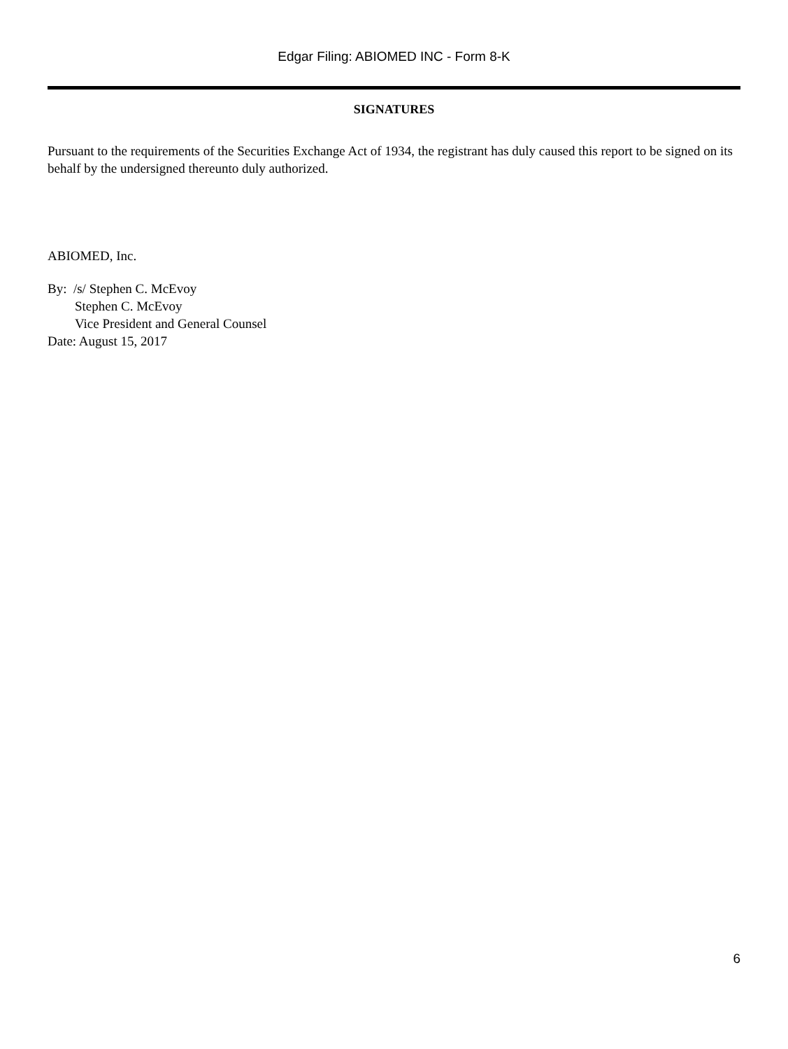Edgar Filing: ABIOMED INC - Form 8-K
SIGNATURES
Pursuant to the requirements of the Securities Exchange Act of 1934, the registrant has duly caused this report to be signed on its behalf by the undersigned thereunto duly authorized.
ABIOMED, Inc.
By: /s/ Stephen C. McEvoy
Stephen C. McEvoy
Vice President and General Counsel
Date: August 15, 2017
6